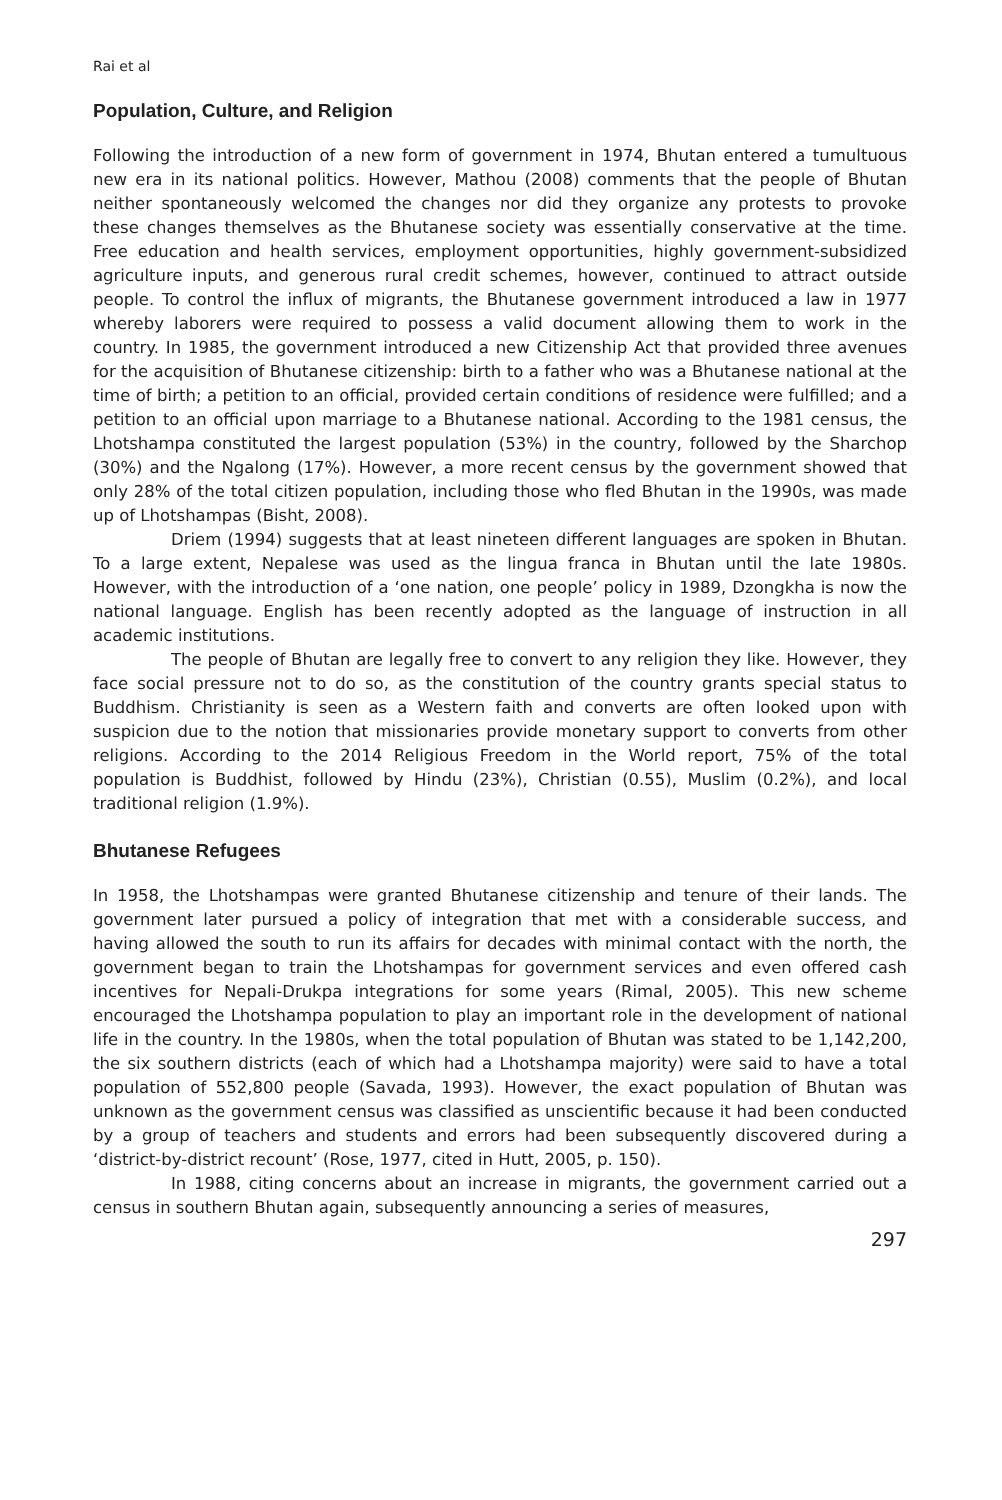Rai et al
Population, Culture, and Religion
Following the introduction of a new form of government in 1974, Bhutan entered a tumultuous new era in its national politics. However, Mathou (2008) comments that the people of Bhutan neither spontaneously welcomed the changes nor did they organize any protests to provoke these changes themselves as the Bhutanese society was essentially conservative at the time. Free education and health services, employment opportunities, highly government-subsidized agriculture inputs, and generous rural credit schemes, however, continued to attract outside people. To control the influx of migrants, the Bhutanese government introduced a law in 1977 whereby laborers were required to possess a valid document allowing them to work in the country. In 1985, the government introduced a new Citizenship Act that provided three avenues for the acquisition of Bhutanese citizenship: birth to a father who was a Bhutanese national at the time of birth; a petition to an official, provided certain conditions of residence were fulfilled; and a petition to an official upon marriage to a Bhutanese national. According to the 1981 census, the Lhotshampa constituted the largest population (53%) in the country, followed by the Sharchop (30%) and the Ngalong (17%). However, a more recent census by the government showed that only 28% of the total citizen population, including those who fled Bhutan in the 1990s, was made up of Lhotshampas (Bisht, 2008).
Driem (1994) suggests that at least nineteen different languages are spoken in Bhutan. To a large extent, Nepalese was used as the lingua franca in Bhutan until the late 1980s. However, with the introduction of a ‘one nation, one people’ policy in 1989, Dzongkha is now the national language. English has been recently adopted as the language of instruction in all academic institutions.
The people of Bhutan are legally free to convert to any religion they like. However, they face social pressure not to do so, as the constitution of the country grants special status to Buddhism. Christianity is seen as a Western faith and converts are often looked upon with suspicion due to the notion that missionaries provide monetary support to converts from other religions. According to the 2014 Religious Freedom in the World report, 75% of the total population is Buddhist, followed by Hindu (23%), Christian (0.55), Muslim (0.2%), and local traditional religion (1.9%).
Bhutanese Refugees
In 1958, the Lhotshampas were granted Bhutanese citizenship and tenure of their lands. The government later pursued a policy of integration that met with a considerable success, and having allowed the south to run its affairs for decades with minimal contact with the north, the government began to train the Lhotshampas for government services and even offered cash incentives for Nepali-Drukpa integrations for some years (Rimal, 2005). This new scheme encouraged the Lhotshampa population to play an important role in the development of national life in the country. In the 1980s, when the total population of Bhutan was stated to be 1,142,200, the six southern districts (each of which had a Lhotshampa majority) were said to have a total population of 552,800 people (Savada, 1993). However, the exact population of Bhutan was unknown as the government census was classified as unscientific because it had been conducted by a group of teachers and students and errors had been subsequently discovered during a ‘district-by-district recount’ (Rose, 1977, cited in Hutt, 2005, p. 150).
In 1988, citing concerns about an increase in migrants, the government carried out a census in southern Bhutan again, subsequently announcing a series of measures,
297